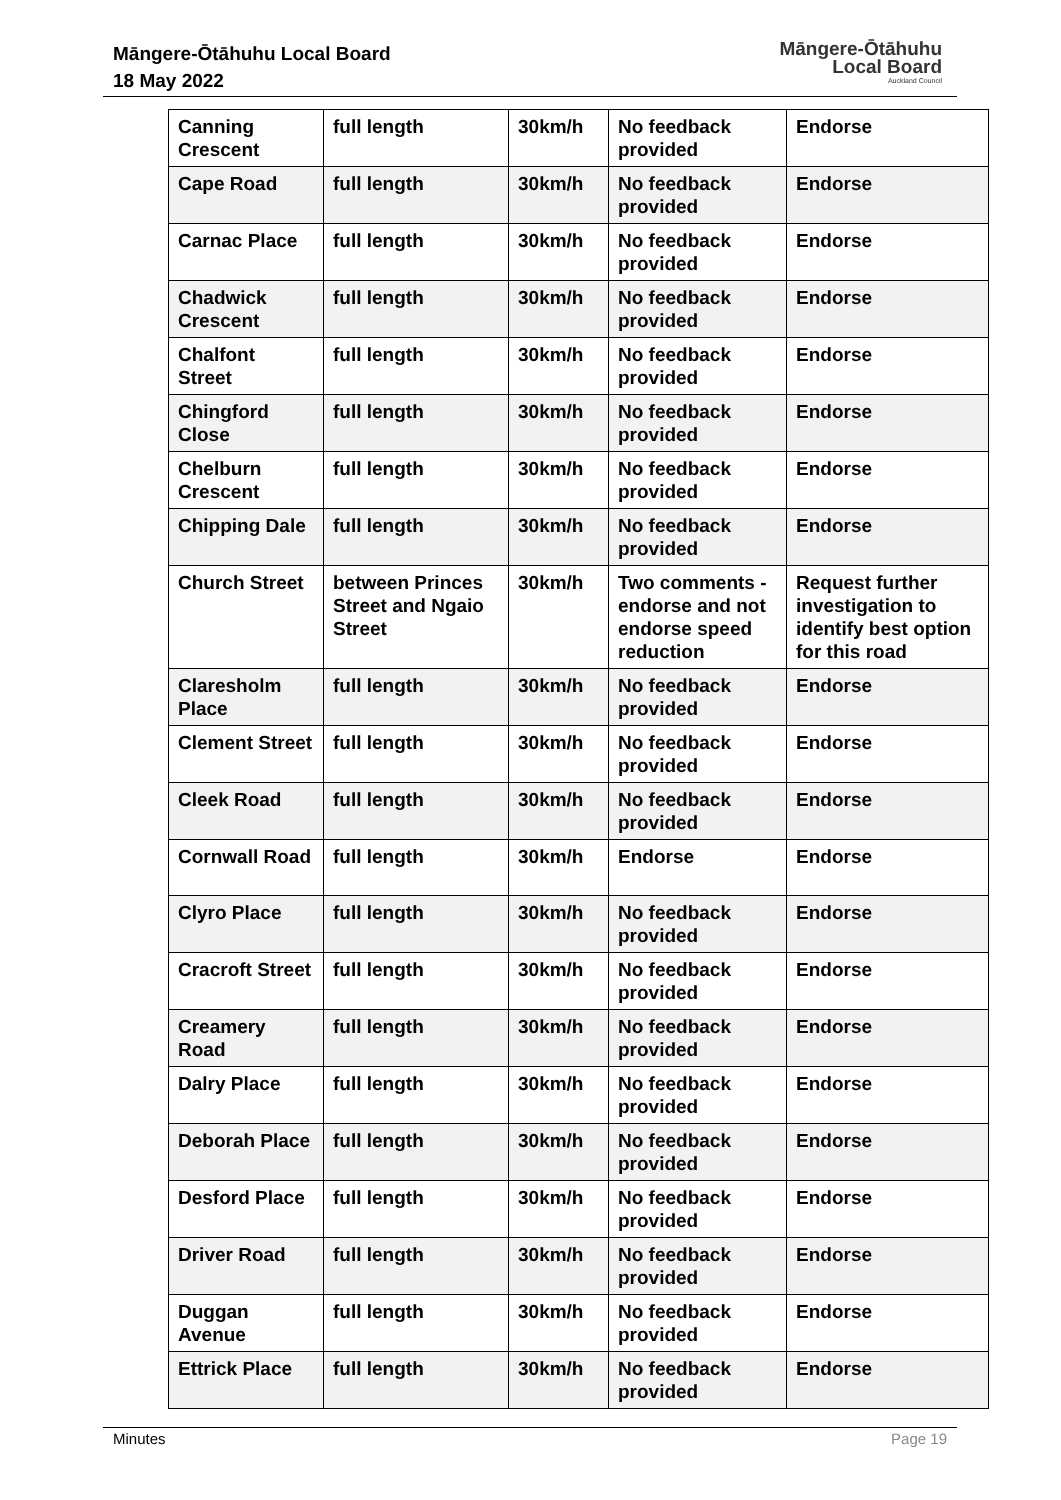Māngere-Ōtāhuhu Local Board
18 May 2022
Māngere-Ōtāhuhu
Local Board
Auckland Council
| Canning Crescent | full length | 30km/h | No feedback provided | Endorse |
| Cape Road | full length | 30km/h | No feedback provided | Endorse |
| Carnac Place | full length | 30km/h | No feedback provided | Endorse |
| Chadwick Crescent | full length | 30km/h | No feedback provided | Endorse |
| Chalfont Street | full length | 30km/h | No feedback provided | Endorse |
| Chingford Close | full length | 30km/h | No feedback provided | Endorse |
| Chelburn Crescent | full length | 30km/h | No feedback provided | Endorse |
| Chipping Dale | full length | 30km/h | No feedback provided | Endorse |
| Church Street | between Princes Street and Ngaio Street | 30km/h | Two comments - endorse and not endorse speed reduction | Request further investigation to identify best option for this road |
| Claresholm Place | full length | 30km/h | No feedback provided | Endorse |
| Clement Street | full length | 30km/h | No feedback provided | Endorse |
| Cleek Road | full length | 30km/h | No feedback provided | Endorse |
| Cornwall Road | full length | 30km/h | Endorse | Endorse |
| Clyro Place | full length | 30km/h | No feedback provided | Endorse |
| Cracroft Street | full length | 30km/h | No feedback provided | Endorse |
| Creamery Road | full length | 30km/h | No feedback provided | Endorse |
| Dalry Place | full length | 30km/h | No feedback provided | Endorse |
| Deborah Place | full length | 30km/h | No feedback provided | Endorse |
| Desford Place | full length | 30km/h | No feedback provided | Endorse |
| Driver Road | full length | 30km/h | No feedback provided | Endorse |
| Duggan Avenue | full length | 30km/h | No feedback provided | Endorse |
| Ettrick Place | full length | 30km/h | No feedback provided | Endorse |
Minutes Page 19